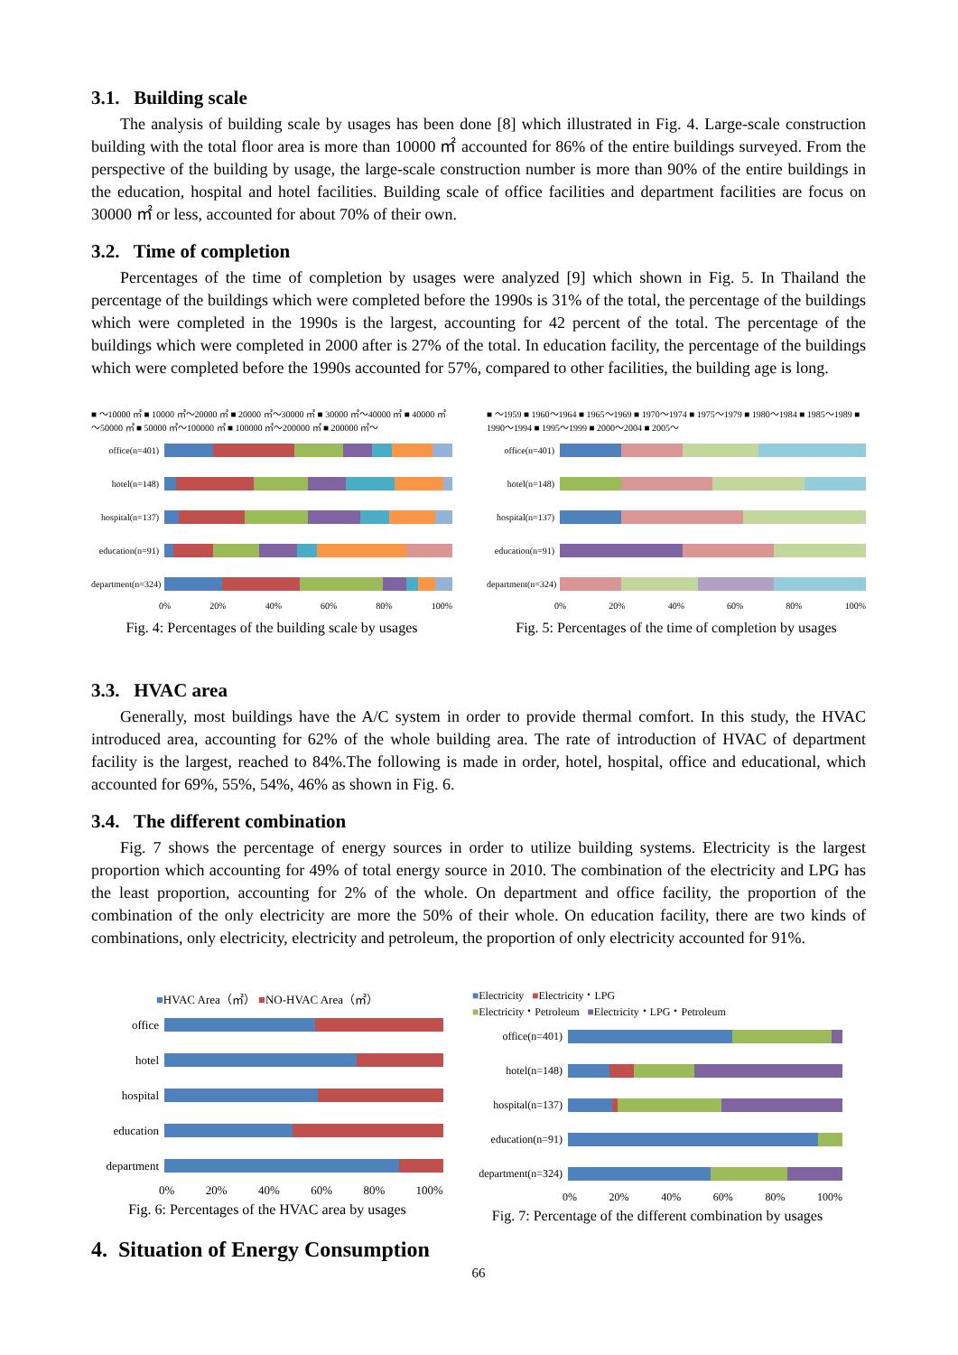3.1. Building scale
The analysis of building scale by usages has been done [8] which illustrated in Fig. 4. Large-scale construction building with the total floor area is more than 10000 ㎡ accounted for 86% of the entire buildings surveyed. From the perspective of the building by usage, the large-scale construction number is more than 90% of the entire buildings in the education, hospital and hotel facilities. Building scale of office facilities and department facilities are focus on 30000 ㎡ or less, accounted for about 70% of their own.
3.2. Time of completion
Percentages of the time of completion by usages were analyzed [9] which shown in Fig. 5. In Thailand the percentage of the buildings which were completed before the 1990s is 31% of the total, the percentage of the buildings which were completed in the 1990s is the largest, accounting for 42 percent of the total. The percentage of the buildings which were completed in 2000 after is 27% of the total. In education facility, the percentage of the buildings which were completed before the 1990s accounted for 57%, compared to other facilities, the building age is long.
■ ～10000 ㎡ ■ 10000 ㎡～20000 ㎡ ■ 20000 ㎡～30000 ㎡ ■ 30000 ㎡～40000 ㎡ ■ 40000 ㎡～50000 ㎡ ■ 50000 ㎡～100000 ㎡ ■ 100000 ㎡～200000 ㎡ ■ 200000 ㎡～
office(n=401)
hotel(n=148)
hospital(n=137)
education(n=91)
department(n=324)
0% 20% 40% 60% 80% 100%
Fig. 4: Percentages of the building scale by usages
■ ～1959 ■ 1960～1964 ■ 1965～1969 ■ 1970～1974 ■ 1975～1979 ■ 1980～1984 ■ 1985～1989 ■ 1990～1994 ■ 1995～1999 ■ 2000～2004 ■ 2005～
office(n=401)
hotel(n=148)
hospital(n=137)
education(n=91)
department(n=324)
0% 20% 40% 60% 80% 100%
Fig. 5: Percentages of the time of completion by usages
3.3. HVAC area
Generally, most buildings have the A/C system in order to provide thermal comfort. In this study, the HVAC introduced area, accounting for 62% of the whole building area. The rate of introduction of HVAC of department facility is the largest, reached to 84%.The following is made in order, hotel, hospital, office and educational, which accounted for 69%, 55%, 54%, 46% as shown in Fig. 6.
3.4. The different combination
Fig. 7 shows the percentage of energy sources in order to utilize building systems. Electricity is the largest proportion which accounting for 49% of total energy source in 2010. The combination of the electricity and LPG has the least proportion, accounting for 2% of the whole. On department and office facility, the proportion of the combination of the only electricity are more the 50% of their whole. On education facility, there are two kinds of combinations, only electricity, electricity and petroleum, the proportion of only electricity accounted for 91%.
■HVAC Area（㎡） ■NO-HVAC Area（㎡）
office
hotel
hospital
education
department
0% 20% 40% 60% 80% 100%
Fig. 6: Percentages of the HVAC area by usages
■Electricity ■Electricity・LPG
■Electricity・Petroleum ■Electricity・LPG・Petroleum
office(n=401)
hotel(n=148)
hospital(n=137)
education(n=91)
department(n=324)
0% 20% 40% 60% 80% 100%
Fig. 7: Percentage of the different combination by usages
4. Situation of Energy Consumption
66